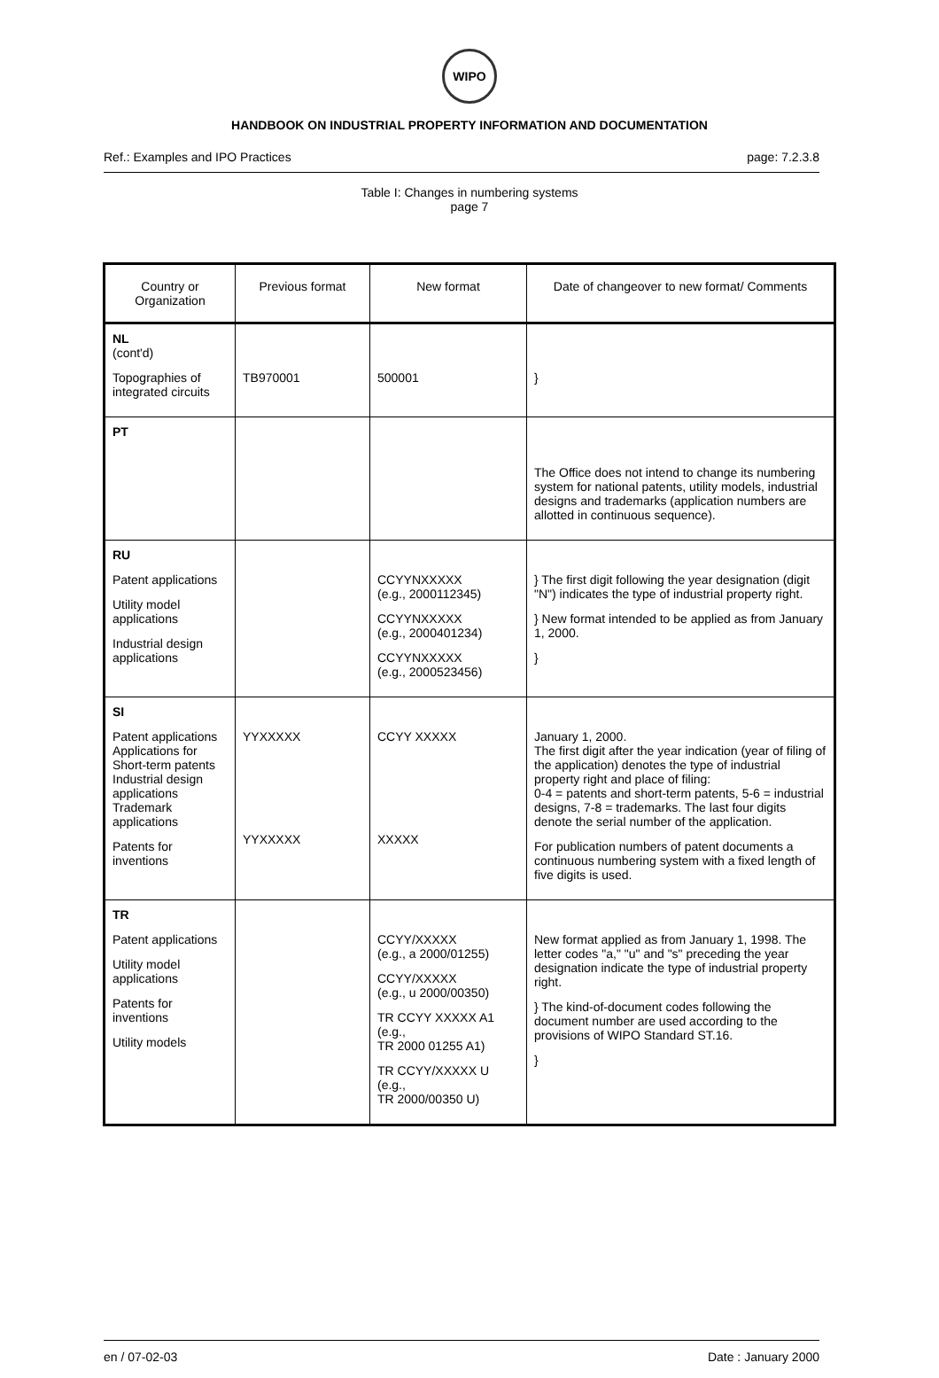WIPO
HANDBOOK ON INDUSTRIAL PROPERTY INFORMATION AND DOCUMENTATION
Ref.: Examples and IPO Practices page: 7.2.3.8
Table I: Changes in numbering systems
page 7
| Country or Organization | Previous format | New format | Date of changeover to new format/ Comments |
| --- | --- | --- | --- |
| NL (cont'd) Topographies of integrated circuits | TB970001 | 500001 | } |
| PT | | | The Office does not intend to change its numbering system for national patents, utility models, industrial designs and trademarks (application numbers are allotted in continuous sequence). |
| RU Patent applications Utility model applications Industrial design applications | | CCYYNXXXXX (e.g., 2000112345) CCYYNXXXXX (e.g., 2000401234) CCYYNXXXXX (e.g., 2000523456) | } The first digit following the year designation (digit "N") indicates the type of industrial property right. } New format intended to be applied as from January 1, 2000. } |
| SI Patent applications Applications for Short-term patents Industrial design applications Trademark applications Patents for inventions | YYXXXXX YYXXXXX | CCYY XXXXX XXXXX | January 1, 2000. The first digit after the year indication (year of filing of the application) denotes the type of industrial property right and place of filing: 0-4 = patents and short-term patents, 5-6 = industrial designs, 7-8 = trademarks. The last four digits denote the serial number of the application. For publication numbers of patent documents a continuous numbering system with a fixed length of five digits is used. |
| TR Patent applications Utility model applications Patents for inventions Utility models | | CCYY/XXXXX (e.g., a 2000/01255) CCYY/XXXXX (e.g., u 2000/00350) TR CCYY XXXXX A1 (e.g., TR 2000 01255 A1) TR CCYY/XXXXX U (e.g., TR 2000/00350 U) | New format applied as from January 1, 1998. The letter codes "a," "u" and "s" preceding the year designation indicate the type of industrial property right. } The kind-of-document codes following the document number are used according to the provisions of WIPO Standard ST.16. } |
en / 07-02-03 Date : January 2000